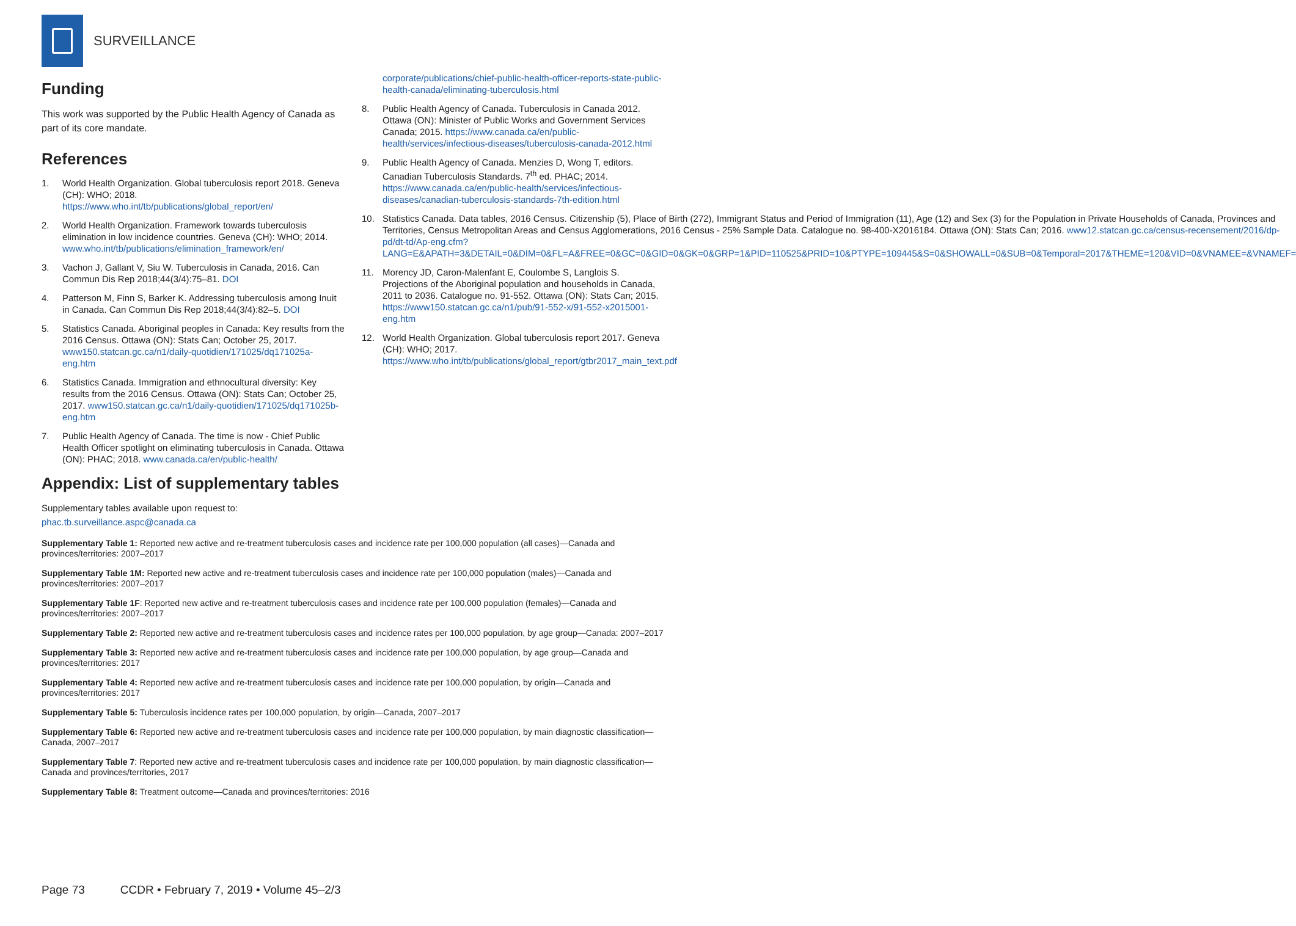SURVEILLANCE
Funding
This work was supported by the Public Health Agency of Canada as part of its core mandate.
References
1. World Health Organization. Global tuberculosis report 2018. Geneva (CH): WHO; 2018. https://www.who.int/tb/publications/global_report/en/
2. World Health Organization. Framework towards tuberculosis elimination in low incidence countries. Geneva (CH): WHO; 2014. www.who.int/tb/publications/elimination_framework/en/
3. Vachon J, Gallant V, Siu W. Tuberculosis in Canada, 2016. Can Commun Dis Rep 2018;44(3/4):75–81. DOI
4. Patterson M, Finn S, Barker K. Addressing tuberculosis among Inuit in Canada. Can Commun Dis Rep 2018;44(3/4):82–5. DOI
5. Statistics Canada. Aboriginal peoples in Canada: Key results from the 2016 Census. Ottawa (ON): Stats Can; October 25, 2017. www150.statcan.gc.ca/n1/daily-quotidien/171025/dq171025a-eng.htm
6. Statistics Canada. Immigration and ethnocultural diversity: Key results from the 2016 Census. Ottawa (ON): Stats Can; October 25, 2017. www150.statcan.gc.ca/n1/daily-quotidien/171025/dq171025b-eng.htm
7. Public Health Agency of Canada. The time is now - Chief Public Health Officer spotlight on eliminating tuberculosis in Canada. Ottawa (ON): PHAC; 2018. www.canada.ca/en/public-health/
corporate/publications/chief-public-health-officer-reports-state-public-health-canada/eliminating-tuberculosis.html
8. Public Health Agency of Canada. Tuberculosis in Canada 2012. Ottawa (ON): Minister of Public Works and Government Services Canada; 2015. https://www.canada.ca/en/public-health/services/infectious-diseases/tuberculosis-canada-2012.html
9. Public Health Agency of Canada. Menzies D, Wong T, editors. Canadian Tuberculosis Standards. 7<sup>th</sup> ed. PHAC; 2014. https://www.canada.ca/en/public-health/services/infectious-diseases/canadian-tuberculosis-standards-7th-edition.html
10. Statistics Canada. Data tables, 2016 Census. Citizenship (5), Place of Birth (272), Immigrant Status and Period of Immigration (11), Age (12) and Sex (3) for the Population in Private Households of Canada, Provinces and Territories, Census Metropolitan Areas and Census Agglomerations, 2016 Census - 25% Sample Data. Catalogue no. 98-400-X2016184. Ottawa (ON): Stats Can; 2016. www12.statcan.gc.ca/census-recensement/2016/dp-pd/dt-td/Ap-eng.cfm?LANG=E&APATH=3&DETAIL=0&DIM=0&FL=A&FREE=0&GC=0&GID=0&GK=0&GRP=1&PID=110525&PRID=10&PTYPE=109445&S=0&SHOWALL=0&SUB=0&Temporal=2017&THEME=120&VID=0&VNAMEE=&VNAMEF=
11. Morency JD, Caron-Malenfant E, Coulombe S, Langlois S. Projections of the Aboriginal population and households in Canada, 2011 to 2036. Catalogue no. 91-552. Ottawa (ON): Stats Can; 2015. https://www150.statcan.gc.ca/n1/pub/91-552-x/91-552-x2015001-eng.htm
12. World Health Organization. Global tuberculosis report 2017. Geneva (CH): WHO; 2017. https://www.who.int/tb/publications/global_report/gtbr2017_main_text.pdf
Appendix: List of supplementary tables
Supplementary tables available upon request to:
phac.tb.surveillance.aspc@canada.ca
Supplementary Table 1: Reported new active and re-treatment tuberculosis cases and incidence rate per 100,000 population (all cases)—Canada and provinces/territories: 2007–2017
Supplementary Table 1M: Reported new active and re-treatment tuberculosis cases and incidence rate per 100,000 population (males)—Canada and provinces/territories: 2007–2017
Supplementary Table 1F: Reported new active and re-treatment tuberculosis cases and incidence rate per 100,000 population (females)—Canada and provinces/territories: 2007–2017
Supplementary Table 2: Reported new active and re-treatment tuberculosis cases and incidence rates per 100,000 population, by age group—Canada: 2007–2017
Supplementary Table 3: Reported new active and re-treatment tuberculosis cases and incidence rate per 100,000 population, by age group—Canada and provinces/territories: 2017
Supplementary Table 4: Reported new active and re-treatment tuberculosis cases and incidence rate per 100,000 population, by origin—Canada and provinces/territories: 2017
Supplementary Table 5: Tuberculosis incidence rates per 100,000 population, by origin—Canada, 2007–2017
Supplementary Table 6: Reported new active and re-treatment tuberculosis cases and incidence rate per 100,000 population, by main diagnostic classification—Canada, 2007–2017
Supplementary Table 7: Reported new active and re-treatment tuberculosis cases and incidence rate per 100,000 population, by main diagnostic classification—Canada and provinces/territories, 2017
Supplementary Table 8: Treatment outcome—Canada and provinces/territories: 2016
Page 73 CCDR • February 7, 2019 • Volume 45–2/3